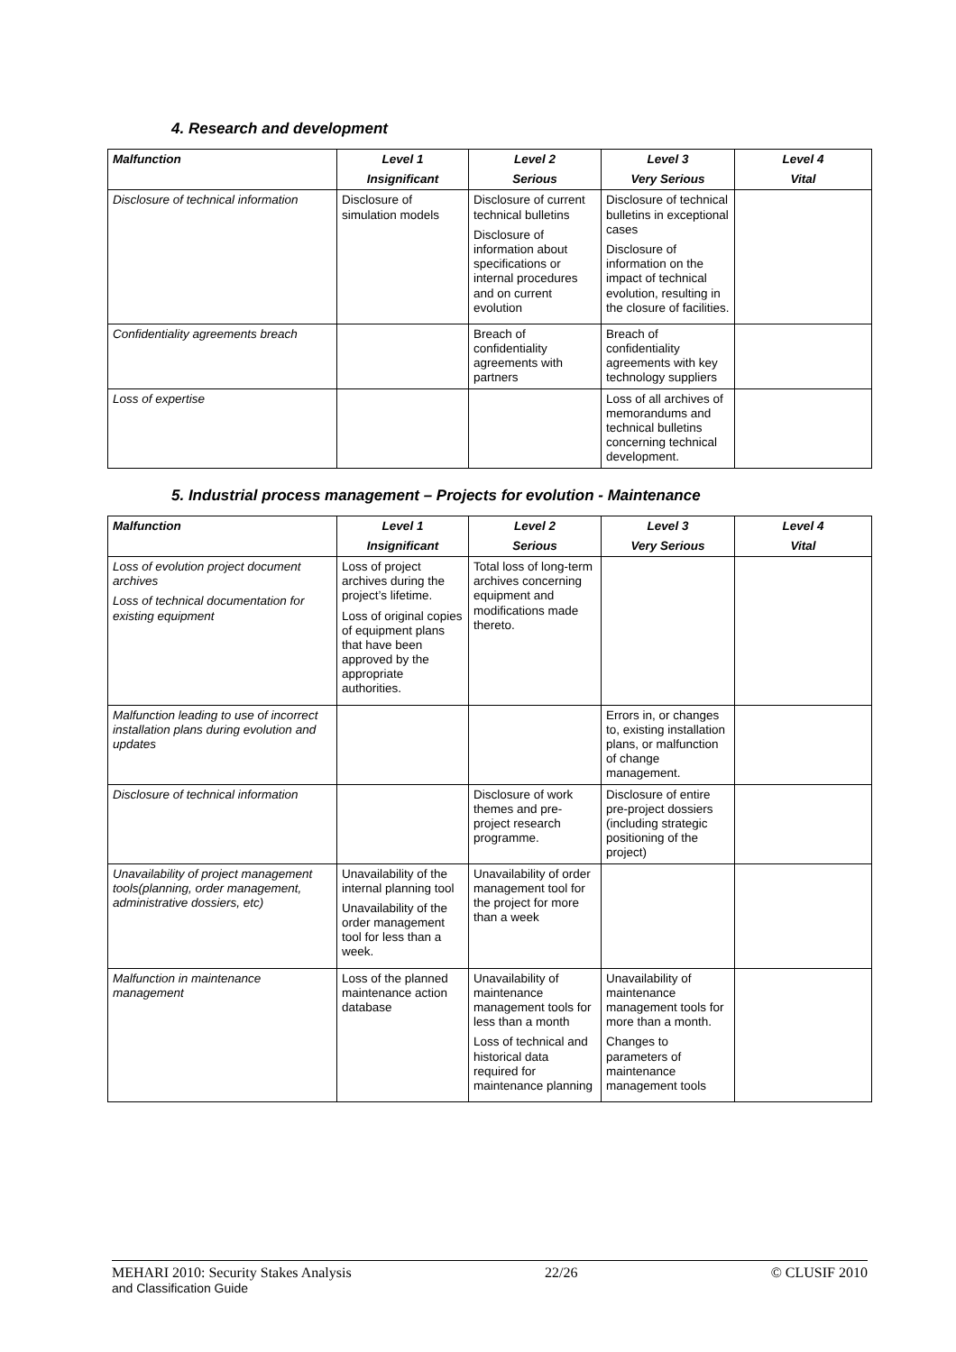4. Research and development
| Malfunction | Level 1 | Level 2 | Level 3 | Level 4 |
| --- | --- | --- | --- | --- |
| | Insignificant | Serious | Very Serious | Vital |
| Disclosure of technical information | Disclosure of simulation models | Disclosure of current technical bulletins Disclosure of information about specifications or internal procedures and on current evolution | Disclosure of technical bulletins in exceptional cases Disclosure of information on the impact of technical evolution, resulting in the closure of facilities. | |
| Confidentiality agreements breach | | Breach of confidentiality agreements with partners | Breach of confidentiality agreements with key technology suppliers | |
| Loss of expertise | | | Loss of all archives of memorandums and technical bulletins concerning technical development. | |
5. Industrial process management – Projects for evolution - Maintenance
| Malfunction | Level 1 | Level 2 | Level 3 | Level 4 |
| --- | --- | --- | --- | --- |
| | Insignificant | Serious | Very Serious | Vital |
| Loss of evolution project document archives Loss of technical documentation for existing equipment | Loss of project archives during the project’s lifetime. Loss of original copies of equipment plans that have been approved by the appropriate authorities. | Total loss of long-term archives concerning equipment and modifications made thereto. | | |
| Malfunction leading to use of incorrect installation plans during evolution and updates | | | Errors in, or changes to, existing installation plans, or malfunction of change management. | |
| Disclosure of technical information | | Disclosure of work themes and pre-project research programme. | Disclosure of entire pre-project dossiers (including strategic positioning of the project) | |
| Unavailability of project management tools(planning, order management, administrative dossiers, etc) | Unavailability of the internal planning tool Unavailability of the order management tool for less than a week. | Unavailability of order management tool for the project for more than a week | | |
| Malfunction in maintenance management | Loss of the planned maintenance action database | Unavailability of maintenance management tools for less than a month Loss of technical and historical data required for maintenance planning | Unavailability of maintenance management tools for more than a month. Changes to parameters of maintenance management tools | |
MEHARI 2010: Security Stakes Analysis
and Classification Guide
22/26 © CLUSIF 2010